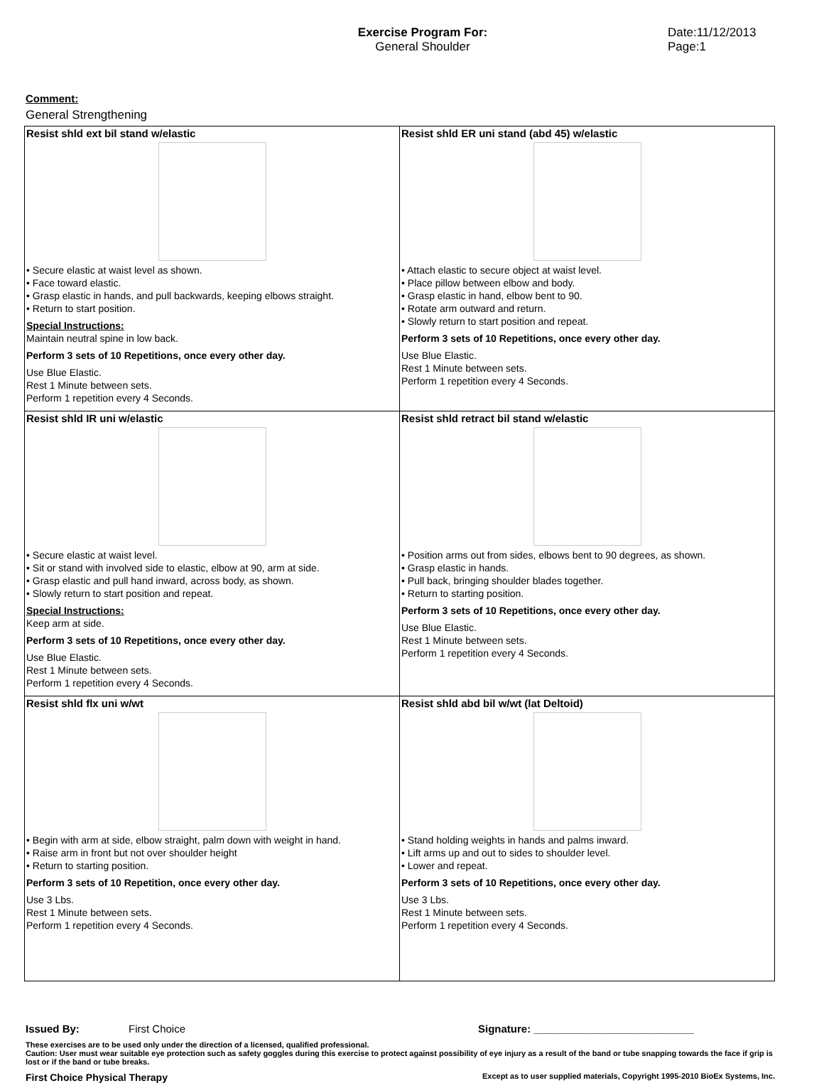Exercise Program For:
General Shoulder
Date:11/12/2013
Page:1
Comment:
General Strengthening
| Resist shld ext bil stand w/elastic • Secure elastic at waist level as shown. • Face toward elastic. • Grasp elastic in hands, and pull backwards, keeping elbows straight. • Return to start position. Special Instructions: Maintain neutral spine in low back. Perform 3 sets of 10 Repetitions, once every other day. Use Blue Elastic. Rest 1 Minute between sets. Perform 1 repetition every 4 Seconds. | Resist shld ER uni stand (abd 45) w/elastic • Attach elastic to secure object at waist level. • Place pillow between elbow and body. • Grasp elastic in hand, elbow bent to 90. • Rotate arm outward and return. • Slowly return to start position and repeat. Perform 3 sets of 10 Repetitions, once every other day. Use Blue Elastic. Rest 1 Minute between sets. Perform 1 repetition every 4 Seconds. |
| Resist shld IR uni w/elastic • Secure elastic at waist level. • Sit or stand with involved side to elastic, elbow at 90, arm at side. • Grasp elastic and pull hand inward, across body, as shown. • Slowly return to start position and repeat. Special Instructions: Keep arm at side. Perform 3 sets of 10 Repetitions, once every other day. Use Blue Elastic. Rest 1 Minute between sets. Perform 1 repetition every 4 Seconds. | Resist shld retract bil stand w/elastic • Position arms out from sides, elbows bent to 90 degrees, as shown. • Grasp elastic in hands. • Pull back, bringing shoulder blades together. • Return to starting position. Perform 3 sets of 10 Repetitions, once every other day. Use Blue Elastic. Rest 1 Minute between sets. Perform 1 repetition every 4 Seconds. |
| Resist shld flx uni w/wt • Begin with arm at side, elbow straight, palm down with weight in hand. • Raise arm in front but not over shoulder height • Return to starting position. Perform 3 sets of 10 Repetition, once every other day. Use 3 Lbs. Rest 1 Minute between sets. Perform 1 repetition every 4 Seconds. | Resist shld abd bil w/wt (lat Deltoid) • Stand holding weights in hands and palms inward. • Lift arms up and out to sides to shoulder level. • Lower and repeat. Perform 3 sets of 10 Repetitions, once every other day. Use 3 Lbs. Rest 1 Minute between sets. Perform 1 repetition every 4 Seconds. |
Issued By: First Choice Signature: ___________________________
These exercises are to be used only under the direction of a licensed, qualified professional.
Caution: User must wear suitable eye protection such as safety goggles during this exercise to protect against possibility of eye injury as a result of the band or tube snapping towards the face if grip is lost or if the band or tube breaks.
First Choice Physical Therapy Except as to user supplied materials, Copyright 1995-2010 BioEx Systems, Inc.